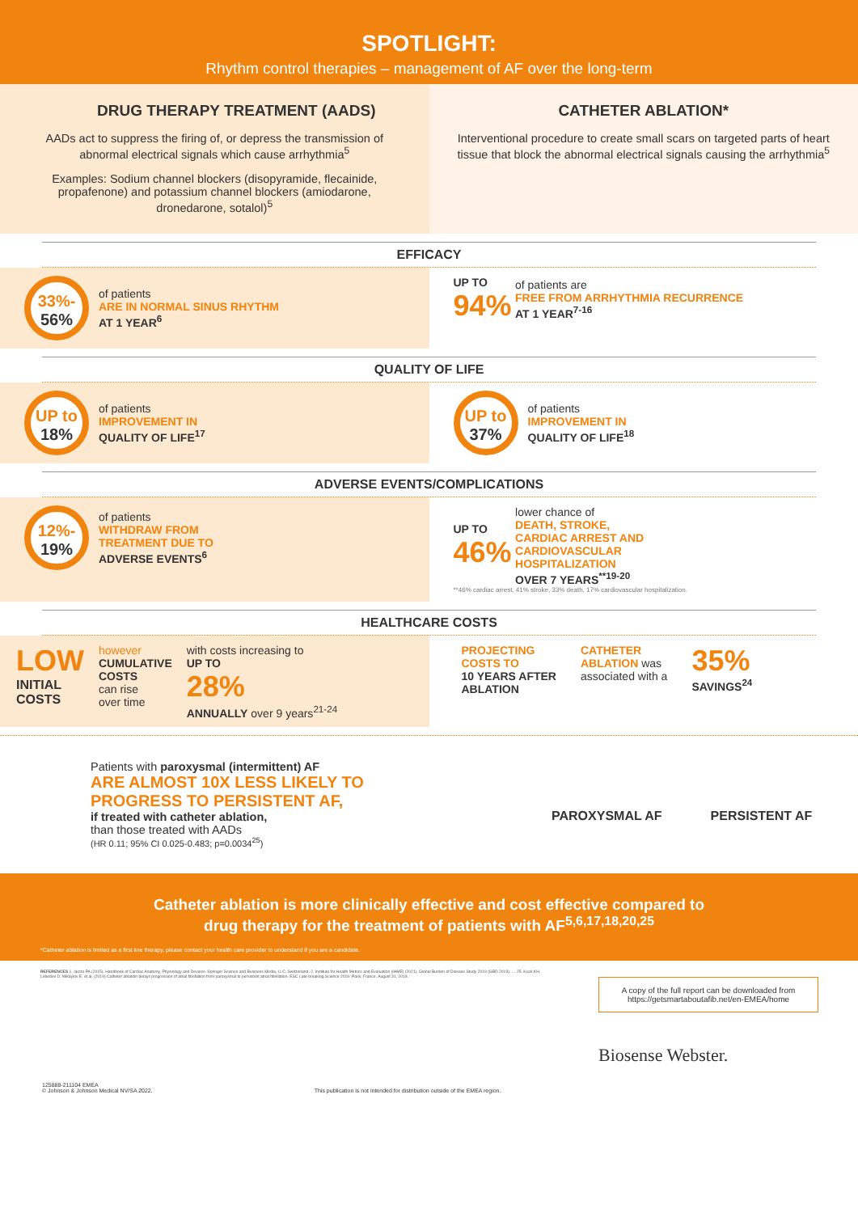SPOTLIGHT:
Rhythm control therapies – management of AF over the long-term
DRUG THERAPY TREATMENT (AADS)
AADs act to suppress the firing of, or depress the transmission of abnormal electrical signals which cause arrhythmia<sup>5</sup>
Examples: Sodium channel blockers (disopyramide, flecainide, propafenone) and potassium channel blockers (amiodarone, dronedarone, sotalol)<sup>5</sup>
CATHETER ABLATION*
Interventional procedure to create small scars on targeted parts of heart tissue that block the abnormal electrical signals causing the arrhythmia<sup>5</sup>
EFFICACY
33%-
56% of patients
ARE IN NORMAL SINUS RHYTHM
AT 1 YEAR<sup>6</sup>
UP TO
94% of patients are
FREE FROM ARRHYTHMIA RECURRENCE
AT 1 YEAR<sup>7-16</sup>
QUALITY OF LIFE
UP to
18% of patients
IMPROVEMENT IN
QUALITY OF LIFE<sup>17</sup>
UP to
37% of patients
IMPROVEMENT IN
QUALITY OF LIFE<sup>18</sup>
ADVERSE EVENTS/COMPLICATIONS
12%-
19% of patients
WITHDRAW FROM
TREATMENT DUE TO
ADVERSE EVENTS<sup>6</sup>
UP TO
46% lower chance of
DEATH, STROKE,
CARDIAC ARREST AND
CARDIOVASCULAR
HOSPITALIZATION
OVER 7 YEARS<sup>**19-20</sup>
**46% cardiac arrest, 41% stroke, 33% death, 17% cardiovascular hospitalization.
HEALTHCARE COSTS
LOW
INITIAL
COSTS
however
CUMULATIVE
COSTS
can rise
over time
with costs increasing to
UP TO
28%
ANNUALLY over 9 years<sup>21-24</sup>
PROJECTING
COSTS TO
10 YEARS AFTER
ABLATION
CATHETER
ABLATION was
associated with a
35%
SAVINGS<sup>24</sup>
Patients with paroxysmal (intermittent) AF
ARE ALMOST 10X LESS LIKELY TO
PROGRESS TO PERSISTENT AF,
if treated with catheter ablation,
than those treated with AADs
(HR 0.11; 95% CI 0.025-0.483; p=0.0034<sup>25</sup>)
PAROXYSMAL AF PERSISTENT AF
Catheter ablation is more clinically effective and cost effective compared to
drug therapy for the treatment of patients with AF<sup>5,6,17,18,20,25</sup>
*Catheter ablation is limited as a first line therapy, please contact your health care provider to understand if you are a candidate.
REFERENCES 1. Iaizzo PA (2015). Handbook of Cardiac Anatomy, Physiology and Devices. Springer Science and Business Media, LLC: Switzerland. 2. Institute for Health Metrics and Evaluation (IHME) (2021). Global Burden of Disease Study 2019 (GBD 2019). … 25. Kuck KH, Lebedev D, Mikaylov E, et al. (2019) Catheter ablation delays progression of atrial fibrillation from paroxysmal to persistent atrial fibrillation. ESC Late-breaking Science 2019. Paris, France. August 31, 2019.
A copy of the full report can be downloaded from https://getsmartaboutafib.net/en-EMEA/home
Biosense Webster.
125888-211104 EMEA
© Johnson & Johnson Medical NV/SA 2022.
This publication is not intended for distribution outside of the EMEA region.